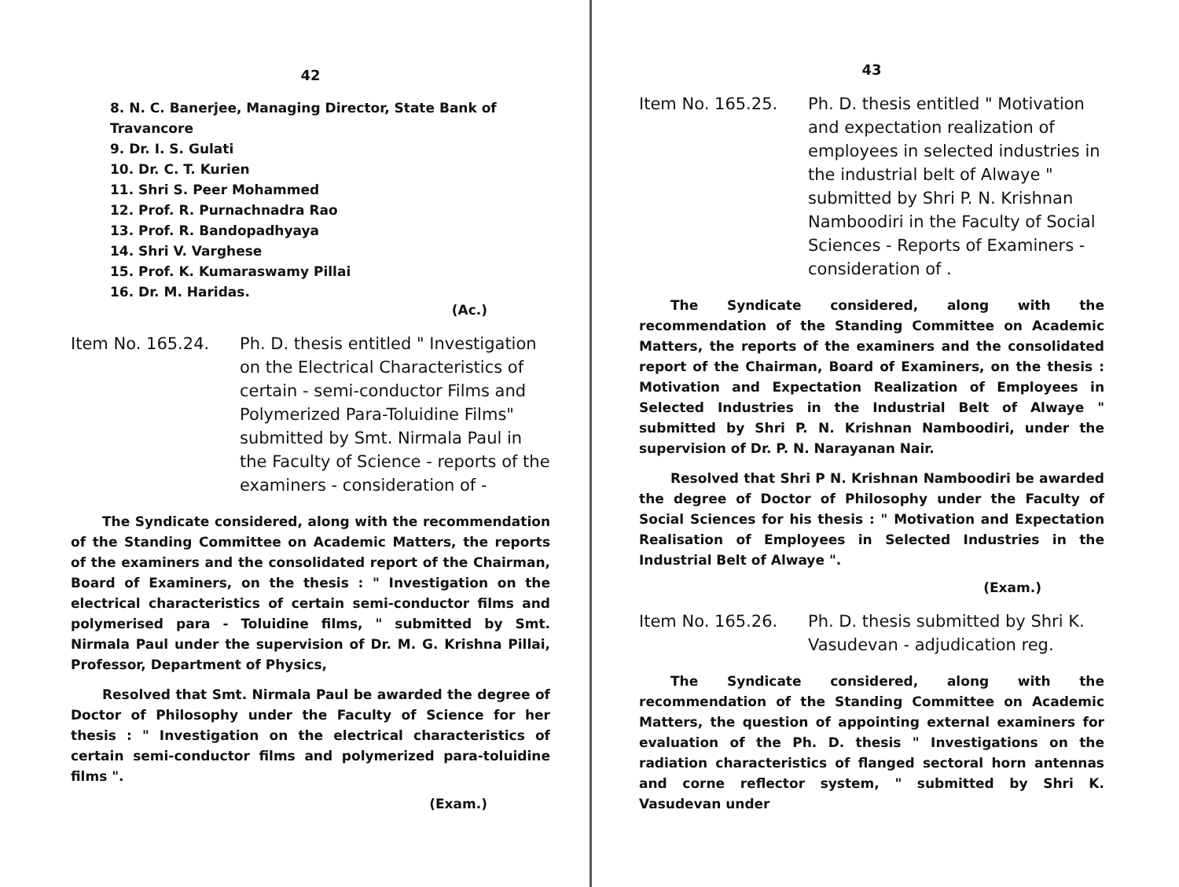42
8. N. C. Banerjee, Managing Director, State Bank of Travancore
9. Dr. I. S. Gulati
10. Dr. C. T. Kurien
11. Shri S. Peer Mohammed
12. Prof. R. Purnachnadra Rao
13. Prof. R. Bandopadhyaya
14. Shri V. Varghese
15. Prof. K. Kumaraswamy Pillai
16. Dr. M. Haridas.
(Ac.)
Item No. 165.24. Ph. D. thesis entitled " Investigation on the Electrical Characteristics of certain - semi-conductor Films and Polymerized Para-Toluidine Films" submitted by Smt. Nirmala Paul in the Faculty of Science - reports of the examiners - consideration of -
The Syndicate considered, along with the recommendation of the Standing Committee on Academic Matters, the reports of the examiners and the consolidated report of the Chairman, Board of Examiners, on the thesis : " Investigation on the electrical characteristics of certain semi-conductor films and polymerised para - Toluidine films, " submitted by Smt. Nirmala Paul under the supervision of Dr. M. G. Krishna Pillai, Professor, Department of Physics,
Resolved that Smt. Nirmala Paul be awarded the degree of Doctor of Philosophy under the Faculty of Science for her thesis : " Investigation on the electrical characteristics of certain semi-conductor films and polymerized para-toluidine films ".
(Exam.)
43
Item No. 165.25. Ph. D. thesis entitled " Motivation and expectation realization of employees in selected industries in the industrial belt of Alwaye " submitted by Shri P. N. Krishnan Namboodiri in the Faculty of Social Sciences - Reports of Examiners - consideration of .
The Syndicate considered, along with the recommendation of the Standing Committee on Academic Matters, the reports of the examiners and the consolidated report of the Chairman, Board of Examiners, on the thesis : Motivation and Expectation Realization of Employees in Selected Industries in the Industrial Belt of Alwaye " submitted by Shri P. N. Krishnan Namboodiri, under the supervision of Dr. P. N. Narayanan Nair.
Resolved that Shri P N. Krishnan Namboodiri be awarded the degree of Doctor of Philosophy under the Faculty of Social Sciences for his thesis : " Motivation and Expectation Realisation of Employees in Selected Industries in the Industrial Belt of Alwaye ".
(Exam.)
Item No. 165.26. Ph. D. thesis submitted by Shri K. Vasudevan - adjudication reg.
The Syndicate considered, along with the recommendation of the Standing Committee on Academic Matters, the question of appointing external examiners for evaluation of the Ph. D. thesis " Investigations on the radiation characteristics of flanged sectoral horn antennas and corne reflector system, " submitted by Shri K. Vasudevan under